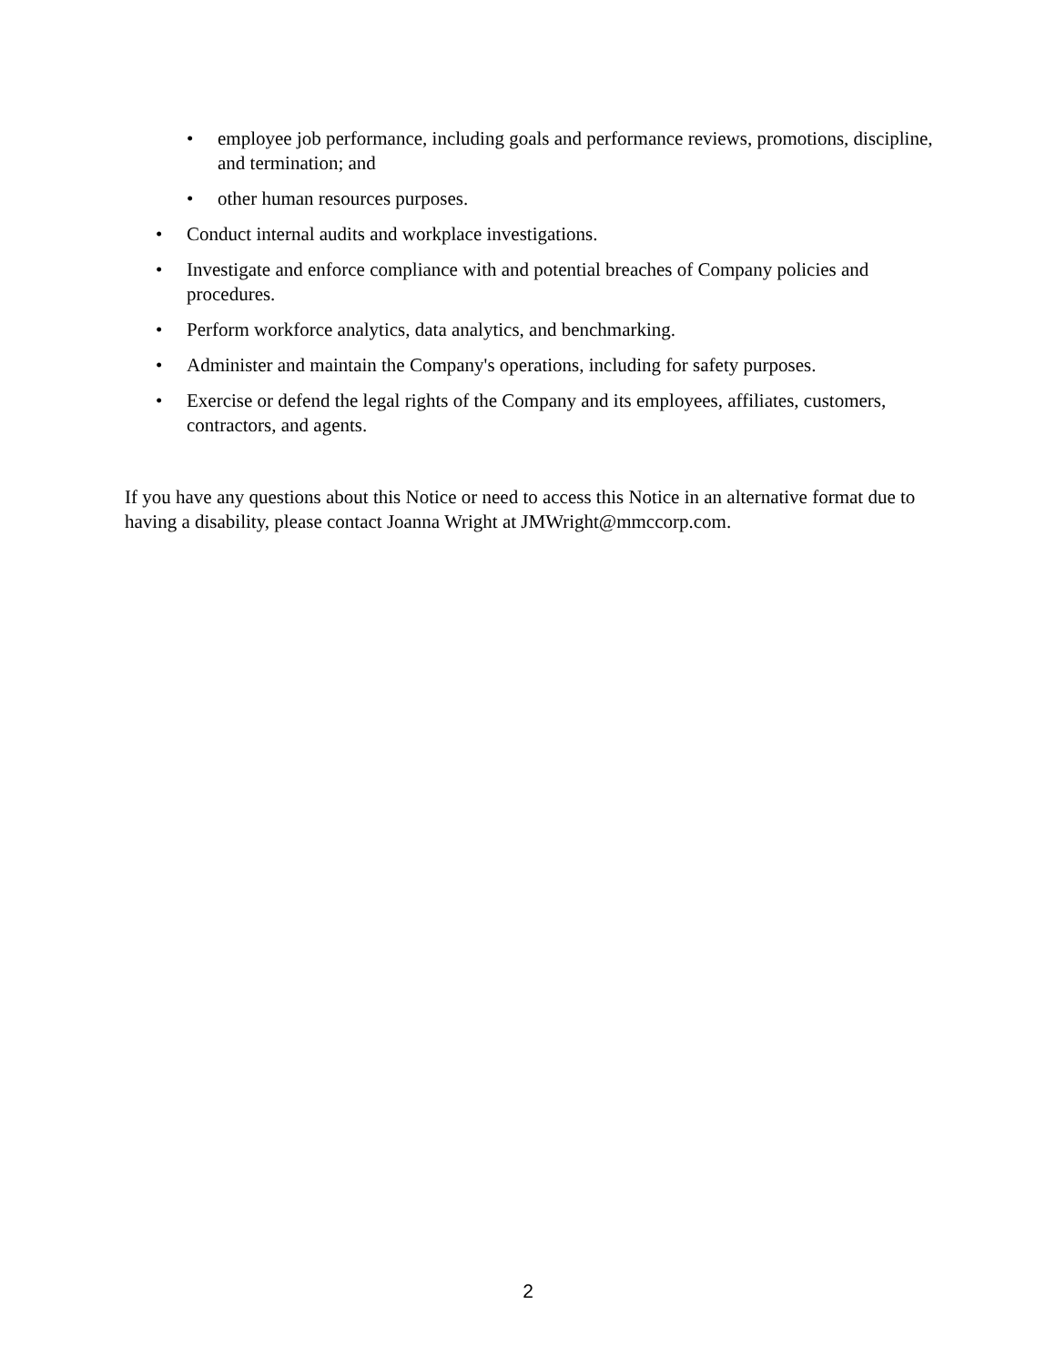• employee job performance, including goals and performance reviews, promotions, discipline, and termination; and
• other human resources purposes.
• Conduct internal audits and workplace investigations.
• Investigate and enforce compliance with and potential breaches of Company policies and procedures.
• Perform workforce analytics, data analytics, and benchmarking.
• Administer and maintain the Company's operations, including for safety purposes.
• Exercise or defend the legal rights of the Company and its employees, affiliates, customers, contractors, and agents.
If you have any questions about this Notice or need to access this Notice in an alternative format due to having a disability, please contact Joanna Wright at JMWright@mmccorp.com.
2